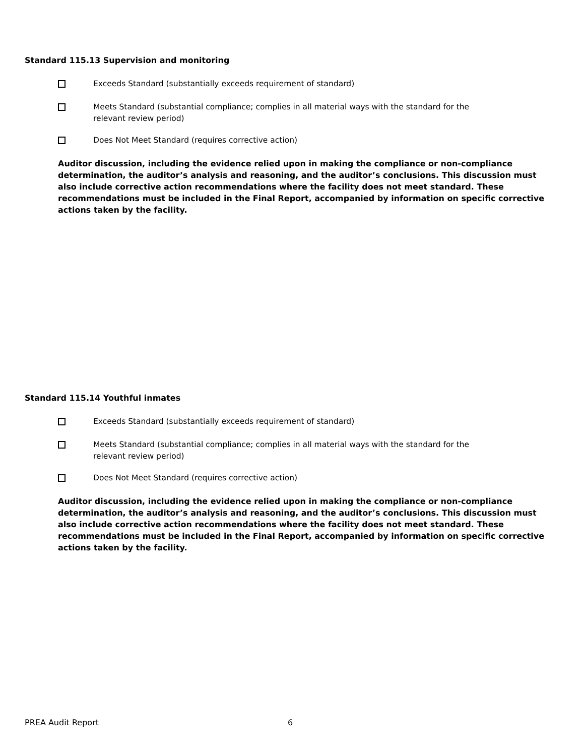Standard 115.13 Supervision and monitoring
Exceeds Standard (substantially exceeds requirement of standard)
Meets Standard (substantial compliance; complies in all material ways with the standard for the
relevant review period)
Does Not Meet Standard (requires corrective action)
Auditor discussion, including the evidence relied upon in making the compliance or non-compliance determination, the auditor’s analysis and reasoning, and the auditor’s conclusions. This discussion must also include corrective action recommendations where the facility does not meet standard. These recommendations must be included in the Final Report, accompanied by information on specific corrective actions taken by the facility.
Standard 115.14 Youthful inmates
Exceeds Standard (substantially exceeds requirement of standard)
Meets Standard (substantial compliance; complies in all material ways with the standard for the
relevant review period)
Does Not Meet Standard (requires corrective action)
Auditor discussion, including the evidence relied upon in making the compliance or non-compliance determination, the auditor’s analysis and reasoning, and the auditor’s conclusions. This discussion must also include corrective action recommendations where the facility does not meet standard. These recommendations must be included in the Final Report, accompanied by information on specific corrective actions taken by the facility.
PREA Audit Report 6